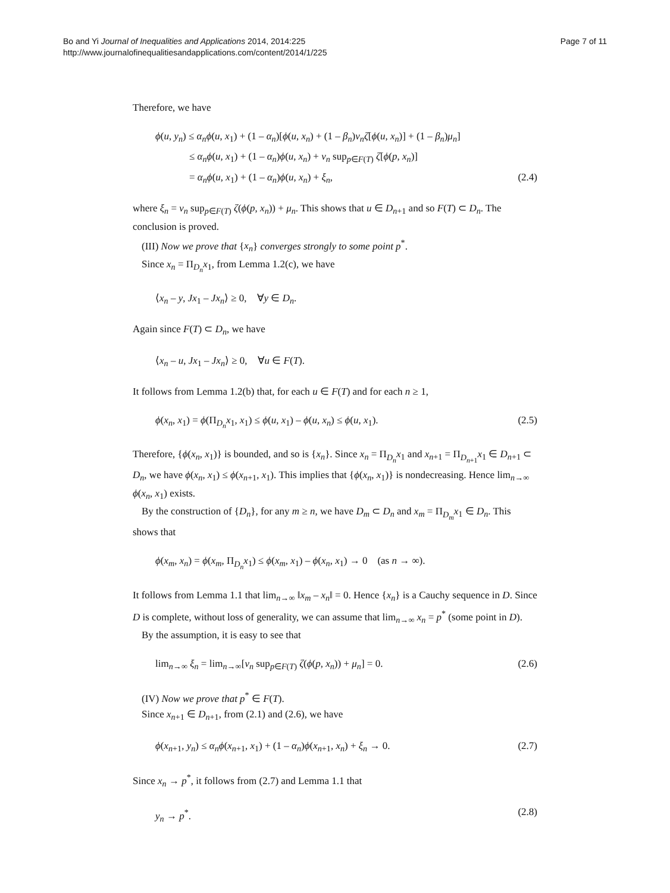Bo and Yi Journal of Inequalities and Applications 2014, 2014:225
http://www.journalofinequalitiesandapplications.com/content/2014/1/225
Page 7 of 11
Therefore, we have
ϕ(u, y<sub>n</sub>) ≤ α<sub>n</sub>ϕ(u, x<sub>1</sub>) + (1 – α<sub>n</sub>)[ϕ(u, x<sub>n</sub>) + (1 – β<sub>n</sub>)ν<sub>n</sub>ζ[ϕ(u, x<sub>n</sub>)] + (1 – β<sub>n</sub>)μ<sub>n</sub>]
≤ α<sub>n</sub>ϕ(u, x<sub>1</sub>) + (1 – α<sub>n</sub>)ϕ(u, x<sub>n</sub>) + ν<sub>n</sub> sup<sub>p∈F(T)</sub> ζ[ϕ(p, x<sub>n</sub>)]
= α<sub>n</sub>ϕ(u, x<sub>1</sub>) + (1 – α<sub>n</sub>)ϕ(u, x<sub>n</sub>) + ξ<sub>n</sub>, (2.4)
where ξ<sub>n</sub> = ν<sub>n</sub> sup<sub>p∈F(T)</sub> ζ(ϕ(p, x<sub>n</sub>)) + μ<sub>n</sub>. This shows that u ∈ D<sub>n+1</sub> and so F(T) ⊂ D<sub>n</sub>. The conclusion is proved.
(III) Now we prove that {x<sub>n</sub>} converges strongly to some point p<sup>*</sup>.
Since x<sub>n</sub> = Π<sub>D<sub>n</sub></sub>x<sub>1</sub>, from Lemma 1.2(c), we have
⟨x<sub>n</sub> – y, Jx<sub>1</sub> – Jx<sub>n</sub>⟩ ≥ 0, ∀y ∈ D<sub>n</sub>.
Again since F(T) ⊂ D<sub>n</sub>, we have
⟨x<sub>n</sub> – u, Jx<sub>1</sub> – Jx<sub>n</sub>⟩ ≥ 0, ∀u ∈ F(T).
It follows from Lemma 1.2(b) that, for each u ∈ F(T) and for each n ≥ 1,
ϕ(x<sub>n</sub>, x<sub>1</sub>) = ϕ(Π<sub>D<sub>n</sub></sub>x<sub>1</sub>, x<sub>1</sub>) ≤ ϕ(u, x<sub>1</sub>) – ϕ(u, x<sub>n</sub>) ≤ ϕ(u, x<sub>1</sub>). (2.5)
Therefore, {ϕ(x<sub>n</sub>, x<sub>1</sub>)} is bounded, and so is {x<sub>n</sub>}. Since x<sub>n</sub> = Π<sub>D<sub>n</sub></sub>x<sub>1</sub> and x<sub>n+1</sub> = Π<sub>D<sub>n+1</sub></sub>x<sub>1</sub> ∈ D<sub>n+1</sub> ⊂ D<sub>n</sub>, we have ϕ(x<sub>n</sub>, x<sub>1</sub>) ≤ ϕ(x<sub>n+1</sub>, x<sub>1</sub>). This implies that {ϕ(x<sub>n</sub>, x<sub>1</sub>)} is nondecreasing. Hence lim<sub>n→∞</sub> ϕ(x<sub>n</sub>, x<sub>1</sub>) exists.
By the construction of {D<sub>n</sub>}, for any m ≥ n, we have D<sub>m</sub> ⊂ D<sub>n</sub> and x<sub>m</sub> = Π<sub>D<sub>m</sub></sub>x<sub>1</sub> ∈ D<sub>n</sub>. This shows that
ϕ(x<sub>m</sub>, x<sub>n</sub>) = ϕ(x<sub>m</sub>, Π<sub>D<sub>n</sub></sub>x<sub>1</sub>) ≤ ϕ(x<sub>m</sub>, x<sub>1</sub>) – ϕ(x<sub>n</sub>, x<sub>1</sub>) → 0 (as n → ∞).
It follows from Lemma 1.1 that lim<sub>n→∞</sub> ‖x<sub>m</sub> – x<sub>n</sub>‖ = 0. Hence {x<sub>n</sub>} is a Cauchy sequence in D. Since D is complete, without loss of generality, we can assume that lim<sub>n→∞</sub> x<sub>n</sub> = p<sup>*</sup> (some point in D).
By the assumption, it is easy to see that
lim<sub>n→∞</sub> ξ<sub>n</sub> = lim<sub>n→∞</sub>[ν<sub>n</sub> sup<sub>p∈F(T)</sub> ζ(ϕ(p, x<sub>n</sub>)) + μ<sub>n</sub>] = 0. (2.6)
(IV) Now we prove that p<sup>*</sup> ∈ F(T).
Since x<sub>n+1</sub> ∈ D<sub>n+1</sub>, from (2.1) and (2.6), we have
ϕ(x<sub>n+1</sub>, y<sub>n</sub>) ≤ α<sub>n</sub>ϕ(x<sub>n+1</sub>, x<sub>1</sub>) + (1 – α<sub>n</sub>)ϕ(x<sub>n+1</sub>, x<sub>n</sub>) + ξ<sub>n</sub> → 0. (2.7)
Since x<sub>n</sub> → p<sup>*</sup>, it follows from (2.7) and Lemma 1.1 that
y<sub>n</sub> → p<sup>*</sup>. (2.8)